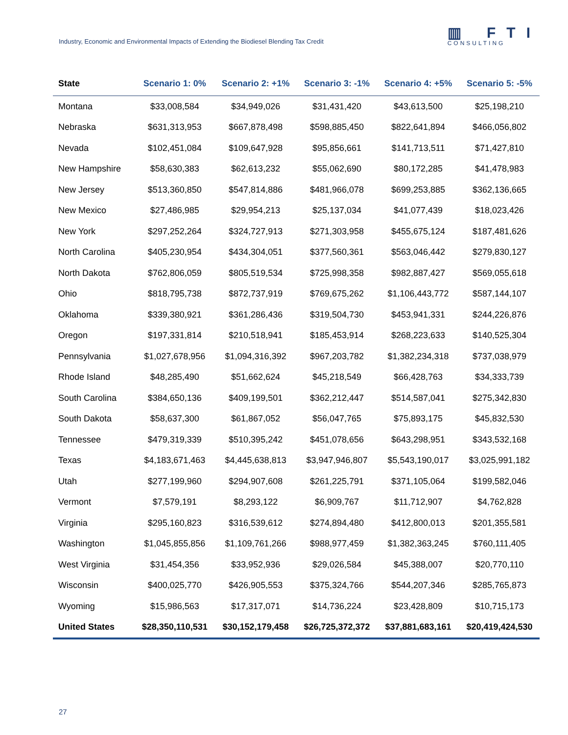Industry, Economic and Environmental Impacts of Extending the Biodiesel Blending Tax Credit
▥ FTI
CONSULTING
| State | Scenario 1: 0% | Scenario 2: +1% | Scenario 3: -1% | Scenario 4: +5% | Scenario 5: -5% |
| --- | --- | --- | --- | --- | --- |
| Montana | $33,008,584 | $34,949,026 | $31,431,420 | $43,613,500 | $25,198,210 |
| Nebraska | $631,313,953 | $667,878,498 | $598,885,450 | $822,641,894 | $466,056,802 |
| Nevada | $102,451,084 | $109,647,928 | $95,856,661 | $141,713,511 | $71,427,810 |
| New Hampshire | $58,630,383 | $62,613,232 | $55,062,690 | $80,172,285 | $41,478,983 |
| New Jersey | $513,360,850 | $547,814,886 | $481,966,078 | $699,253,885 | $362,136,665 |
| New Mexico | $27,486,985 | $29,954,213 | $25,137,034 | $41,077,439 | $18,023,426 |
| New York | $297,252,264 | $324,727,913 | $271,303,958 | $455,675,124 | $187,481,626 |
| North Carolina | $405,230,954 | $434,304,051 | $377,560,361 | $563,046,442 | $279,830,127 |
| North Dakota | $762,806,059 | $805,519,534 | $725,998,358 | $982,887,427 | $569,055,618 |
| Ohio | $818,795,738 | $872,737,919 | $769,675,262 | $1,106,443,772 | $587,144,107 |
| Oklahoma | $339,380,921 | $361,286,436 | $319,504,730 | $453,941,331 | $244,226,876 |
| Oregon | $197,331,814 | $210,518,941 | $185,453,914 | $268,223,633 | $140,525,304 |
| Pennsylvania | $1,027,678,956 | $1,094,316,392 | $967,203,782 | $1,382,234,318 | $737,038,979 |
| Rhode Island | $48,285,490 | $51,662,624 | $45,218,549 | $66,428,763 | $34,333,739 |
| South Carolina | $384,650,136 | $409,199,501 | $362,212,447 | $514,587,041 | $275,342,830 |
| South Dakota | $58,637,300 | $61,867,052 | $56,047,765 | $75,893,175 | $45,832,530 |
| Tennessee | $479,319,339 | $510,395,242 | $451,078,656 | $643,298,951 | $343,532,168 |
| Texas | $4,183,671,463 | $4,445,638,813 | $3,947,946,807 | $5,543,190,017 | $3,025,991,182 |
| Utah | $277,199,960 | $294,907,608 | $261,225,791 | $371,105,064 | $199,582,046 |
| Vermont | $7,579,191 | $8,293,122 | $6,909,767 | $11,712,907 | $4,762,828 |
| Virginia | $295,160,823 | $316,539,612 | $274,894,480 | $412,800,013 | $201,355,581 |
| Washington | $1,045,855,856 | $1,109,761,266 | $988,977,459 | $1,382,363,245 | $760,111,405 |
| West Virginia | $31,454,356 | $33,952,936 | $29,026,584 | $45,388,007 | $20,770,110 |
| Wisconsin | $400,025,770 | $426,905,553 | $375,324,766 | $544,207,346 | $285,765,873 |
| Wyoming | $15,986,563 | $17,317,071 | $14,736,224 | $23,428,809 | $10,715,173 |
| United States | $28,350,110,531 | $30,152,179,458 | $26,725,372,372 | $37,881,683,161 | $20,419,424,530 |
27